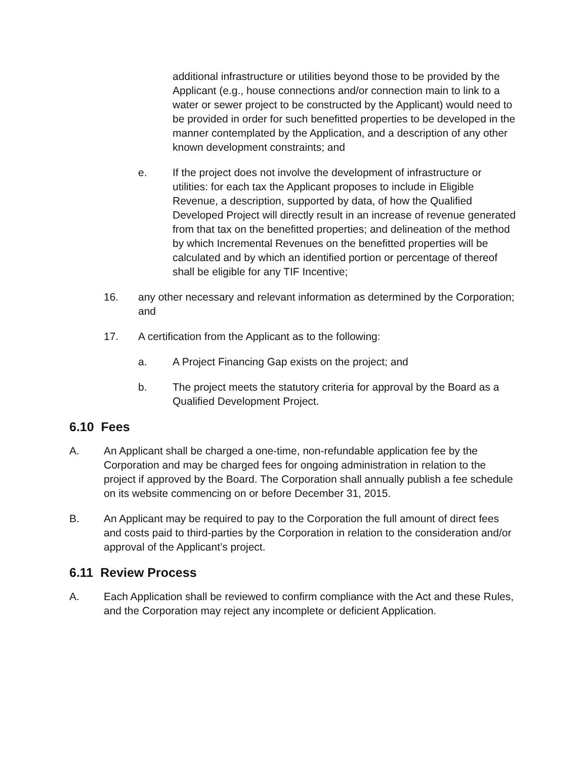additional infrastructure or utilities beyond those to be provided by the Applicant (e.g., house connections and/or connection main to link to a water or sewer project to be constructed by the Applicant) would need to be provided in order for such benefitted properties to be developed in the manner contemplated by the Application, and a description of any other known development constraints; and
e. If the project does not involve the development of infrastructure or utilities: for each tax the Applicant proposes to include in Eligible Revenue, a description, supported by data, of how the Qualified Developed Project will directly result in an increase of revenue generated from that tax on the benefitted properties; and delineation of the method by which Incremental Revenues on the benefitted properties will be calculated and by which an identified portion or percentage of thereof shall be eligible for any TIF Incentive;
16. any other necessary and relevant information as determined by the Corporation; and
17. A certification from the Applicant as to the following:
a. A Project Financing Gap exists on the project; and
b. The project meets the statutory criteria for approval by the Board as a Qualified Development Project.
6.10 Fees
A. An Applicant shall be charged a one-time, non-refundable application fee by the Corporation and may be charged fees for ongoing administration in relation to the project if approved by the Board. The Corporation shall annually publish a fee schedule on its website commencing on or before December 31, 2015.
B. An Applicant may be required to pay to the Corporation the full amount of direct fees and costs paid to third-parties by the Corporation in relation to the consideration and/or approval of the Applicant’s project.
6.11 Review Process
A. Each Application shall be reviewed to confirm compliance with the Act and these Rules, and the Corporation may reject any incomplete or deficient Application.